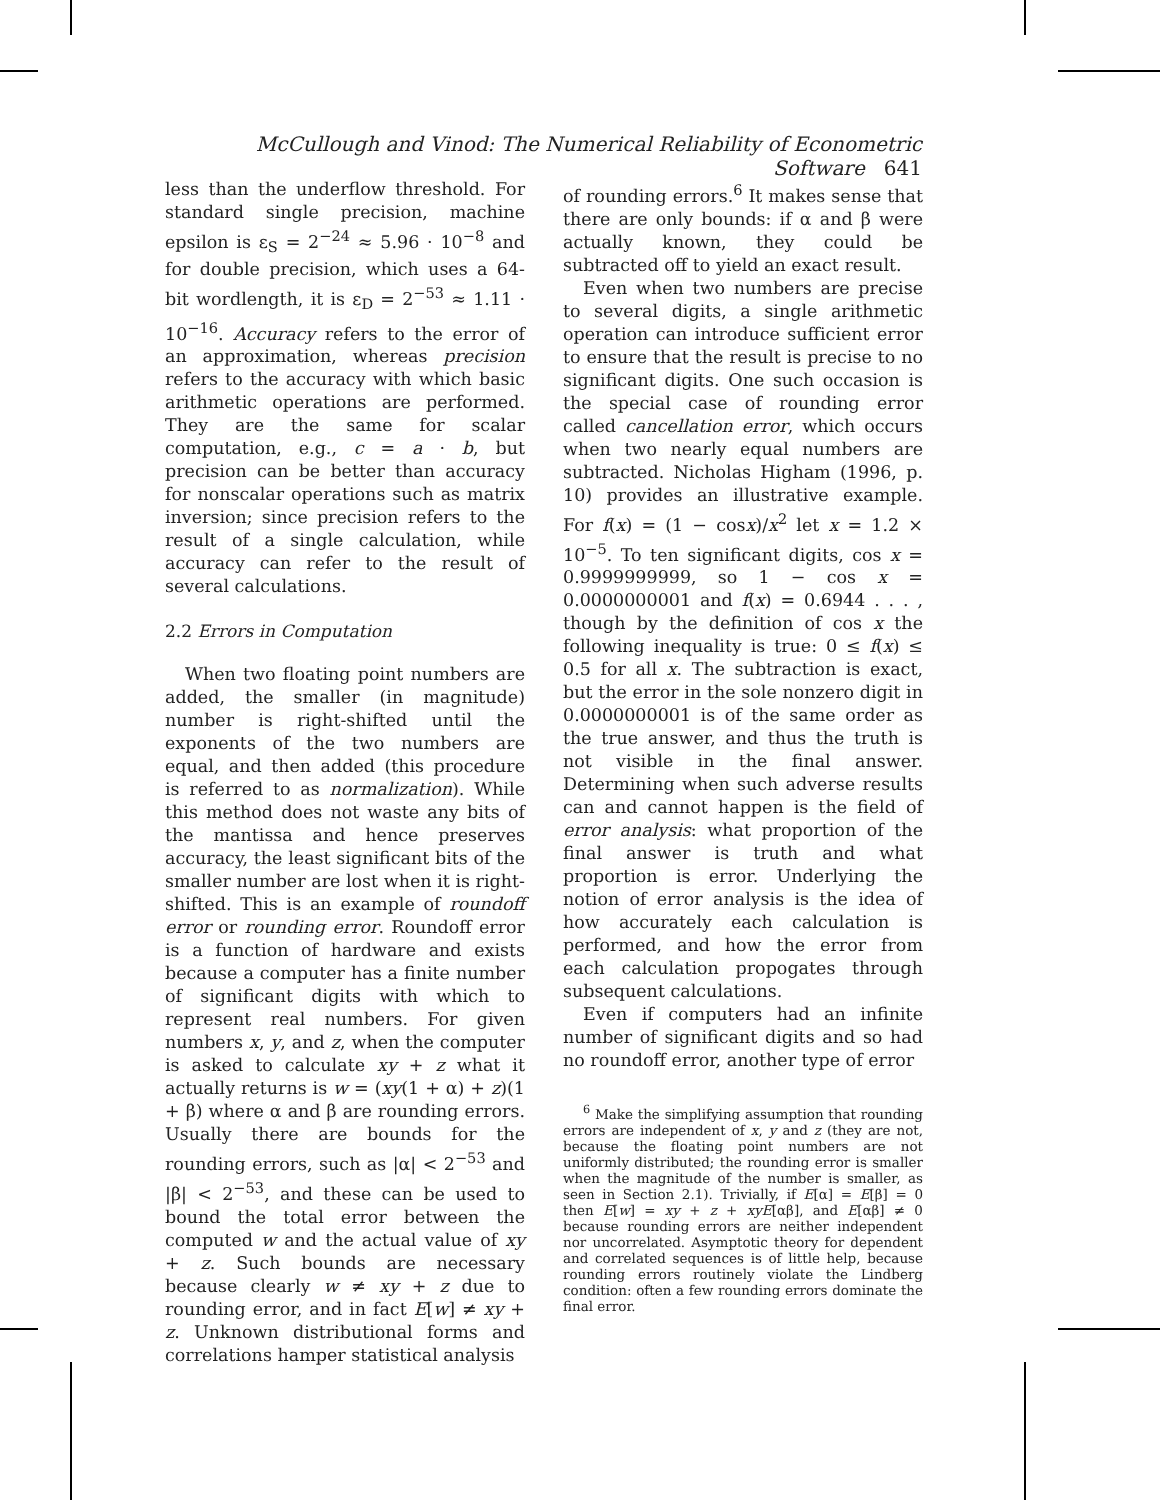McCullough and Vinod: The Numerical Reliability of Econometric Software 641
less than the underflow threshold. For standard single precision, machine epsilon is ε<sub>S</sub> = 2<sup>−24</sup> ≈ 5.96 · 10<sup>−8</sup> and for double precision, which uses a 64-bit wordlength, it is ε<sub>D</sub> = 2<sup>−53</sup> ≈ 1.11 · 10<sup>−16</sup>. Accuracy refers to the error of an approximation, whereas precision refers to the accuracy with which basic arithmetic operations are performed. They are the same for scalar computation, e.g., c = a · b, but precision can be better than accuracy for nonscalar operations such as matrix inversion; since precision refers to the result of a single calculation, while accuracy can refer to the result of several calculations.
2.2 Errors in Computation
When two floating point numbers are added, the smaller (in magnitude) number is right-shifted until the exponents of the two numbers are equal, and then added (this procedure is referred to as normalization). While this method does not waste any bits of the mantissa and hence preserves accuracy, the least significant bits of the smaller number are lost when it is right-shifted. This is an example of roundoff error or rounding error. Roundoff error is a function of hardware and exists because a computer has a finite number of significant digits with which to represent real numbers. For given numbers x, y, and z, when the computer is asked to calculate xy + z what it actually returns is w = (xy(1 + α) + z)(1 + β) where α and β are rounding errors. Usually there are bounds for the rounding errors, such as |α| < 2<sup>−53</sup> and |β| < 2<sup>−53</sup>, and these can be used to bound the total error between the computed w and the actual value of xy + z. Such bounds are necessary because clearly w ≠ xy + z due to rounding error, and in fact E[w] ≠ xy + z. Unknown distributional forms and correlations hamper statistical analysis
of rounding errors.<sup>6</sup> It makes sense that there are only bounds: if α and β were actually known, they could be subtracted off to yield an exact result.
Even when two numbers are precise to several digits, a single arithmetic operation can introduce sufficient error to ensure that the result is precise to no significant digits. One such occasion is the special case of rounding error called cancellation error, which occurs when two nearly equal numbers are subtracted. Nicholas Higham (1996, p. 10) provides an illustrative example. For f(x) = (1 − cosx)/x<sup>2</sup> let x = 1.2 × 10<sup>−5</sup>. To ten significant digits, cos x = 0.9999999999, so 1 − cos x = 0.0000000001 and f(x) = 0.6944 . . . , though by the definition of cos x the following inequality is true: 0 ≤ f(x) ≤ 0.5 for all x. The subtraction is exact, but the error in the sole nonzero digit in 0.0000000001 is of the same order as the true answer, and thus the truth is not visible in the final answer. Determining when such adverse results can and cannot happen is the field of error analysis: what proportion of the final answer is truth and what proportion is error. Underlying the notion of error analysis is the idea of how accurately each calculation is performed, and how the error from each calculation propogates through subsequent calculations.
Even if computers had an infinite number of significant digits and so had no roundoff error, another type of error
<sup>6</sup> Make the simplifying assumption that rounding errors are independent of x, y and z (they are not, because the floating point numbers are not uniformly distributed; the rounding error is smaller when the magnitude of the number is smaller, as seen in Section 2.1). Trivially, if E[α] = E[β] = 0 then E[w] = xy + z + xyE[αβ], and E[αβ] ≠ 0 because rounding errors are neither independent nor uncorrelated. Asymptotic theory for dependent and correlated sequences is of little help, because rounding errors routinely violate the Lindberg condition: often a few rounding errors dominate the final error.